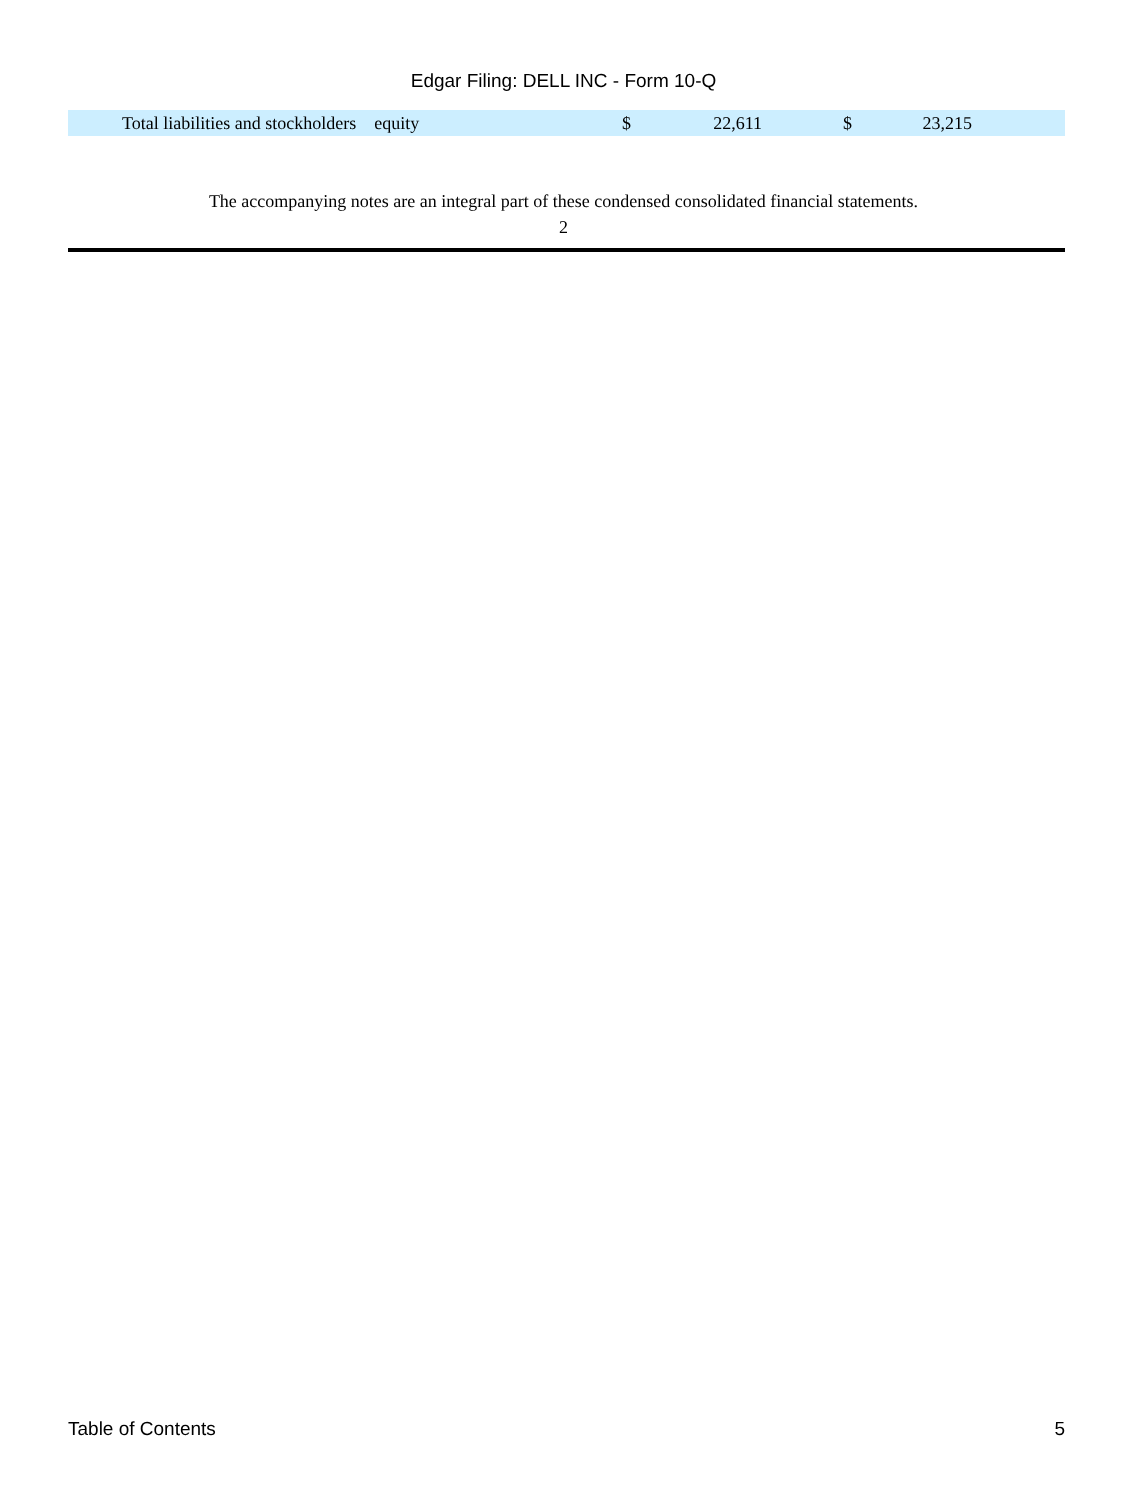Edgar Filing: DELL INC - Form 10-Q
| Total liabilities and stockholders equity | $ | 22,611 | $ | 23,215 | |
The accompanying notes are an integral part of these condensed consolidated financial statements.
2
Table of Contents 5